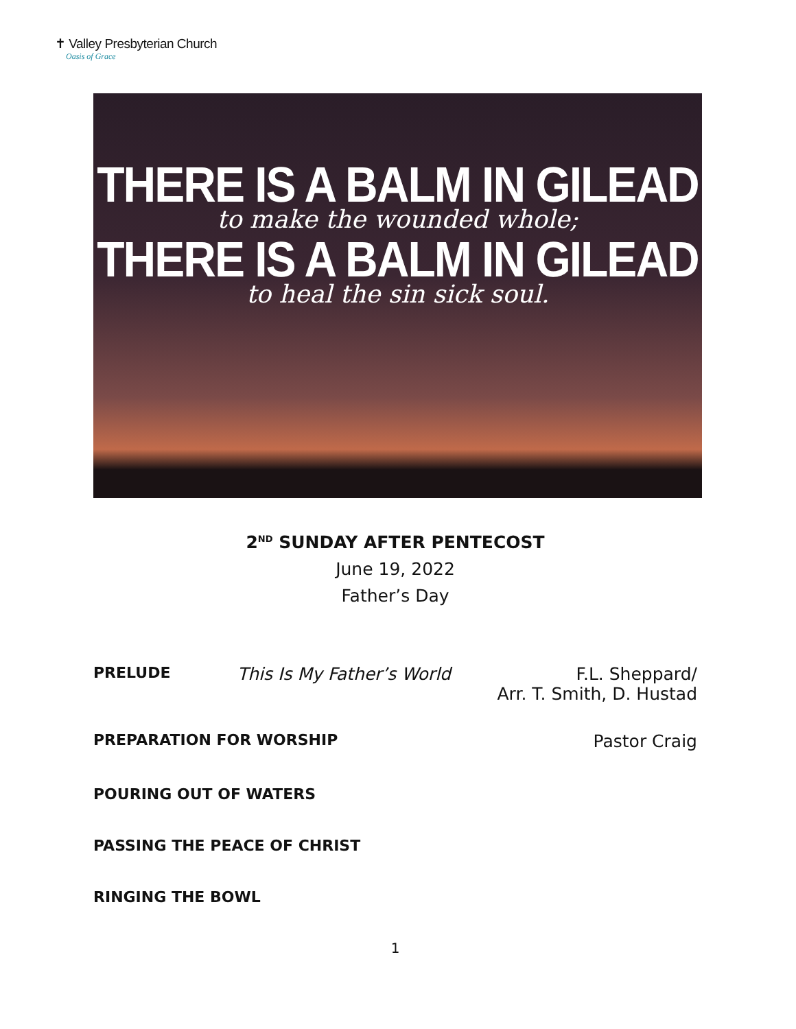✝ Valley Presbyterian Church
Oasis of Grace
THERE IS A BALM IN GILEAD
to make the wounded whole;
THERE IS A BALM IN GILEAD
to heal the sin sick soul.
2<sup>ND</sup> SUNDAY AFTER PENTECOST
June 19, 2022
Father’s Day
PRELUDE This Is My Father’s World F.L. Sheppard/
Arr. T. Smith, D. Hustad
PREPARATION FOR WORSHIP Pastor Craig
POURING OUT OF WATERS
PASSING THE PEACE OF CHRIST
RINGING THE BOWL
1